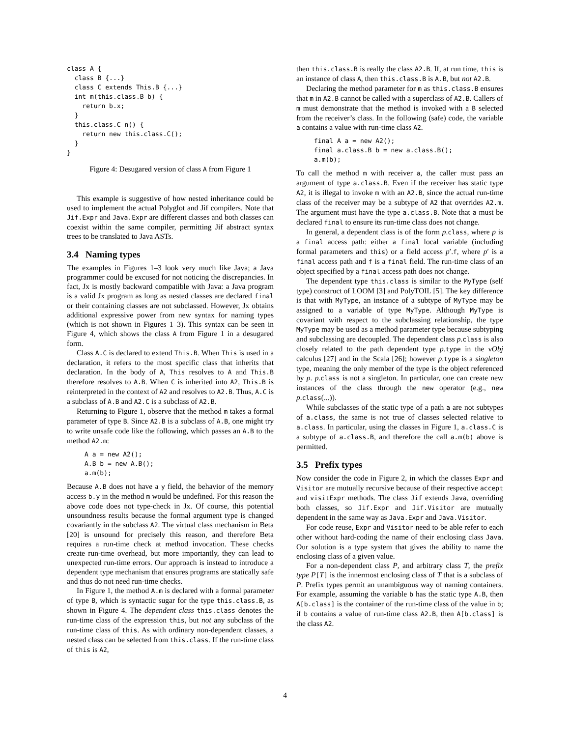class A {
  class B {...}
  class C extends This.B {...}
  int m(this.class.B b) {
    return b.x;
  }
  this.class.C n() {
    return new this.class.C();
  }
}
Figure 4: Desugared version of class A from Figure 1
This example is suggestive of how nested inheritance could be used to implement the actual Polyglot and Jif compilers. Note that Jif.Expr and Java.Expr are different classes and both classes can coexist within the same compiler, permitting Jif abstract syntax trees to be translated to Java ASTs.
3.4 Naming types
The examples in Figures 1–3 look very much like Java; a Java programmer could be excused for not noticing the discrepancies. In fact, Jx is mostly backward compatible with Java: a Java program is a valid Jx program as long as nested classes are declared final or their containing classes are not subclassed. However, Jx obtains additional expressive power from new syntax for naming types (which is not shown in Figures 1–3). This syntax can be seen in Figure 4, which shows the class A from Figure 1 in a desugared form.
Class A.C is declared to extend This.B. When This is used in a declaration, it refers to the most specific class that inherits that declaration. In the body of A, This resolves to A and This.B therefore resolves to A.B. When C is inherited into A2, This.B is reinterpreted in the context of A2 and resolves to A2.B. Thus, A.C is a subclass of A.B and A2.C is a subclass of A2.B.
Returning to Figure 1, observe that the method m takes a formal parameter of type B. Since A2.B is a subclass of A.B, one might try to write unsafe code like the following, which passes an A.B to the method A2.m:
A a = new A2();
A.B b = new A.B();
a.m(b);
Because A.B does not have a y field, the behavior of the memory access b.y in the method m would be undefined. For this reason the above code does not type-check in Jx. Of course, this potential unsoundness results because the formal argument type is changed covariantly in the subclass A2. The virtual class mechanism in Beta [20] is unsound for precisely this reason, and therefore Beta requires a run-time check at method invocation. These checks create run-time overhead, but more importantly, they can lead to unexpected run-time errors. Our approach is instead to introduce a dependent type mechanism that ensures programs are statically safe and thus do not need run-time checks.
In Figure 1, the method A.m is declared with a formal parameter of type B, which is syntactic sugar for the type this.class.B, as shown in Figure 4. The dependent class this.class denotes the run-time class of the expression this, but not any subclass of the run-time class of this. As with ordinary non-dependent classes, a nested class can be selected from this.class. If the run-time class of this is A2,
then this.class.B is really the class A2.B. If, at run time, this is an instance of class A, then this.class.B is A.B, but not A2.B.
Declaring the method parameter for m as this.class.B ensures that m in A2.B cannot be called with a superclass of A2.B. Callers of m must demonstrate that the method is invoked with a B selected from the receiver’s class. In the following (safe) code, the variable a contains a value with run-time class A2.
final A a = new A2();
final a.class.B b = new a.class.B();
a.m(b);
To call the method m with receiver a, the caller must pass an argument of type a.class.B. Even if the receiver has static type A2, it is illegal to invoke m with an A2.B, since the actual run-time class of the receiver may be a subtype of A2 that overrides A2.m. The argument must have the type a.class.B. Note that a must be declared final to ensure its run-time class does not change.
In general, a dependent class is of the form p.class, where p is a final access path: either a final local variable (including formal parameters and this) or a field access p′.f, where p′ is a final access path and f is a final field. The run-time class of an object specified by a final access path does not change.
The dependent type this.class is similar to the MyType (self type) construct of LOOM [3] and PolyTOIL [5]. The key difference is that with MyType, an instance of a subtype of MyType may be assigned to a variable of type MyType. Although MyType is covariant with respect to the subclassing relationship, the type MyType may be used as a method parameter type because subtyping and subclassing are decoupled. The dependent class p.class is also closely related to the path dependent type p.type in the νObj calculus [27] and in the Scala [26]; however p.type is a singleton type, meaning the only member of the type is the object referenced by p. p.class is not a singleton. In particular, one can create new instances of the class through the new operator (e.g., new p.class(...)).
While subclasses of the static type of a path a are not subtypes of a.class, the same is not true of classes selected relative to a.class. In particular, using the classes in Figure 1, a.class.C is a subtype of a.class.B, and therefore the call a.m(b) above is permitted.
3.5 Prefix types
Now consider the code in Figure 2, in which the classes Expr and Visitor are mutually recursive because of their respective accept and visitExpr methods. The class Jif extends Java, overriding both classes, so Jif.Expr and Jif.Visitor are mutually dependent in the same way as Java.Expr and Java.Visitor.
For code reuse, Expr and Visitor need to be able refer to each other without hard-coding the name of their enclosing class Java. Our solution is a type system that gives the ability to name the enclosing class of a given value.
For a non-dependent class P, and arbitrary class T, the prefix type P[T] is the innermost enclosing class of T that is a subclass of P. Prefix types permit an unambiguous way of naming containers. For example, assuming the variable b has the static type A.B, then A[b.class] is the container of the run-time class of the value in b; if b contains a value of run-time class A2.B, then A[b.class] is the class A2.
4